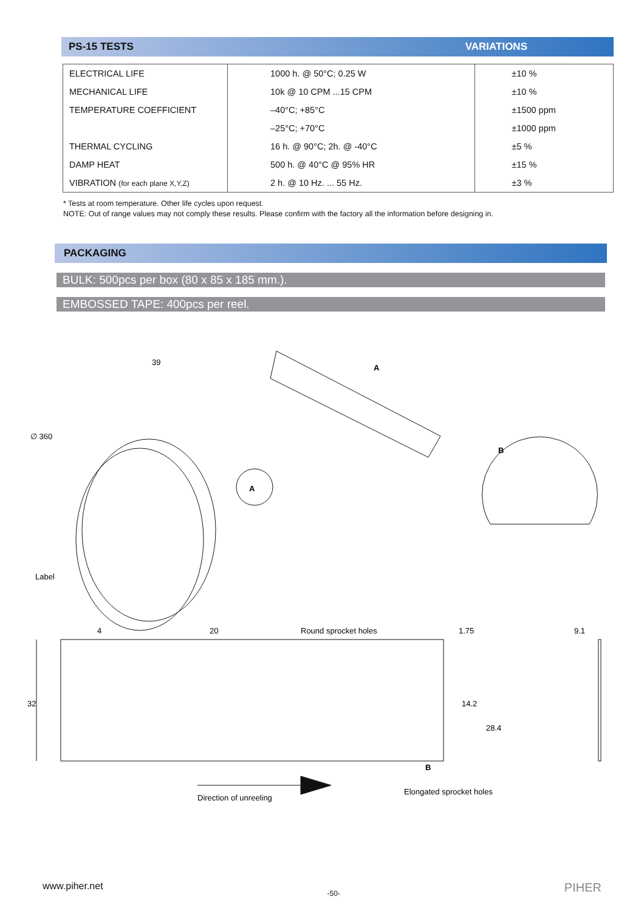PS-15 TESTS VARIATIONS
| ELECTRICAL LIFE | 1000 h. @ 50°C; 0.25 W | ±10 % |
| MECHANICAL LIFE | 10k @ 10 CPM ...15 CPM | ±10 % |
| TEMPERATURE COEFFICIENT | –40°C; +85°C | ±1500 ppm |
| | –25°C; +70°C | ±1000 ppm |
| THERMAL CYCLING | 16 h. @ 90°C; 2h. @ -40°C | ±5 % |
| DAMP HEAT | 500 h. @ 40°C @ 95% HR | ±15 % |
| VIBRATION (for each plane X,Y,Z) | 2 h. @ 10 Hz. ... 55 Hz. | ±3 % |
* Tests at room temperature. Other life cycles upon request.
NOTE: Out of range values may not comply these results. Please confirm with the factory all the information before designing in.
PACKAGING
BULK: 500pcs per box (80 x 85 x 185 mm.).
EMBOSSED TAPE: 400pcs per reel.
39
∅ 360
Label
A
A
B
4
20
Round sprocket holes
1.75
9.1
32
14.2
28.4
B
Direction of unreeling
Elongated sprocket holes
www.piher.net -50- PIHER